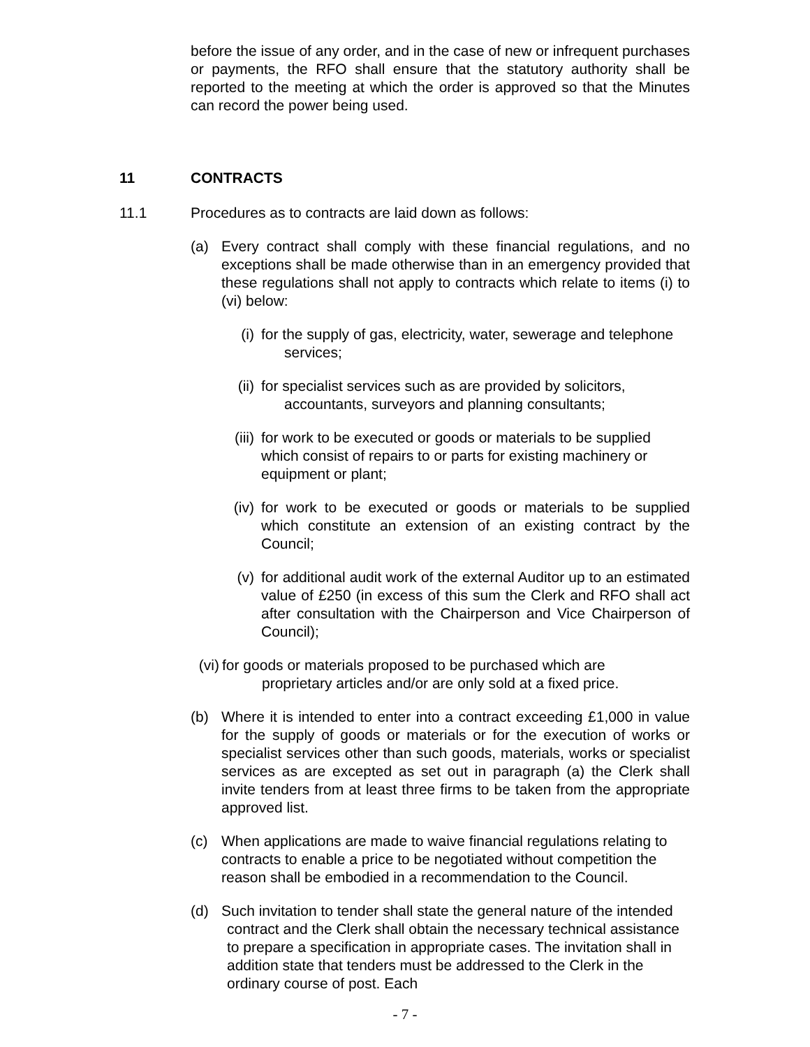before the issue of any order, and in the case of new or infrequent purchases or payments, the RFO shall ensure that the statutory authority shall be reported to the meeting at which the order is approved so that the Minutes can record the power being used.
11 CONTRACTS
11.1 Procedures as to contracts are laid down as follows:
(a) Every contract shall comply with these financial regulations, and no exceptions shall be made otherwise than in an emergency provided that these regulations shall not apply to contracts which relate to items (i) to (vi) below:
(i) for the supply of gas, electricity, water, sewerage and telephone services;
(ii) for specialist services such as are provided by solicitors, accountants, surveyors and planning consultants;
(iii)
for work to be executed or goods or materials to be supplied which consist of repairs to or parts for existing machinery or equipment or plant;
(iv) for work to be executed or goods or materials to be supplied which constitute an extension of an existing contract by the Council;
(v) for additional audit work of the external Auditor up to an estimated value of £250 (in excess of this sum the Clerk and RFO shall act after consultation with the Chairperson and Vice Chairperson of Council);
(vi)
for goods or materials proposed to be purchased which are
proprietary articles and/or are only sold at a fixed price.
(b) Where it is intended to enter into a contract exceeding £1,000 in value for the supply of goods or materials or for the execution of works or specialist services other than such goods, materials, works or specialist services as are excepted as set out in paragraph (a) the Clerk shall invite tenders from at least three firms to be taken from the appropriate approved list.
(c) When applications are made to waive financial regulations relating to contracts to enable a price to be negotiated without competition the reason shall be embodied in a recommendation to the Council.
(d) Such invitation to tender shall state the general nature of the intended contract and the Clerk shall obtain the necessary technical assistance to prepare a specification in appropriate cases. The invitation shall in addition state that tenders must be addressed to the Clerk in the ordinary course of post. Each
- 7 -